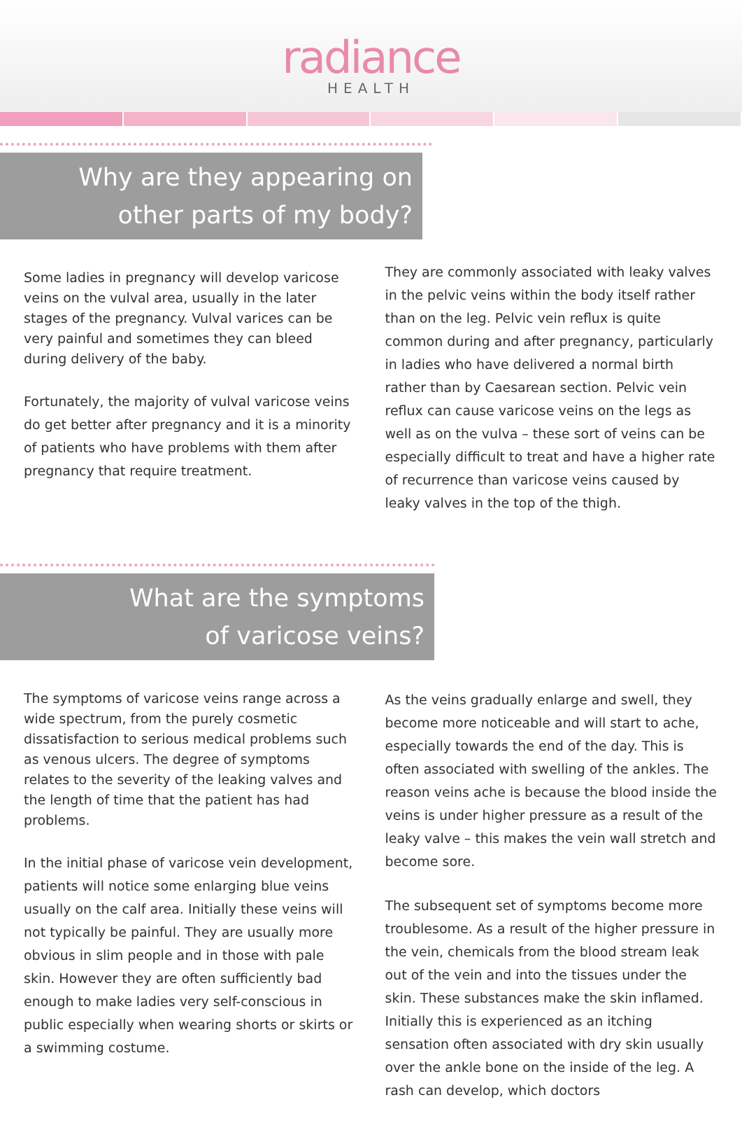radiance
HEALTH
Why are they appearing on
other parts of my body?
Some ladies in pregnancy will develop varicose veins on the vulval area, usually in the later stages of the pregnancy. Vulval varices can be very painful and sometimes they can bleed during delivery of the baby.
Fortunately, the majority of vulval varicose veins do get better after pregnancy and it is a minority of patients who have problems with them after pregnancy that require treatment.
They are commonly associated with leaky valves in the pelvic veins within the body itself rather than on the leg. Pelvic vein reflux is quite common during and after pregnancy, particularly in ladies who have delivered a normal birth rather than by Caesarean section. Pelvic vein reflux can cause varicose veins on the legs as well as on the vulva – these sort of veins can be especially difficult to treat and have a higher rate of recurrence than varicose veins caused by leaky valves in the top of the thigh.
What are the symptoms
of varicose veins?
The symptoms of varicose veins range across a wide spectrum, from the purely cosmetic dissatisfaction to serious medical problems such as venous ulcers. The degree of symptoms relates to the severity of the leaking valves and the length of time that the patient has had problems.
In the initial phase of varicose vein development, patients will notice some enlarging blue veins usually on the calf area. Initially these veins will not typically be painful. They are usually more obvious in slim people and in those with pale skin. However they are often sufficiently bad enough to make ladies very self-conscious in public especially when wearing shorts or skirts or a swimming costume.
As the veins gradually enlarge and swell, they become more noticeable and will start to ache, especially towards the end of the day. This is often associated with swelling of the ankles. The reason veins ache is because the blood inside the veins is under higher pressure as a result of the leaky valve – this makes the vein wall stretch and become sore.
The subsequent set of symptoms become more troublesome. As a result of the higher pressure in the vein, chemicals from the blood stream leak out of the vein and into the tissues under the skin. These substances make the skin inflamed. Initially this is experienced as an itching sensation often associated with dry skin usually over the ankle bone on the inside of the leg. A rash can develop, which doctors